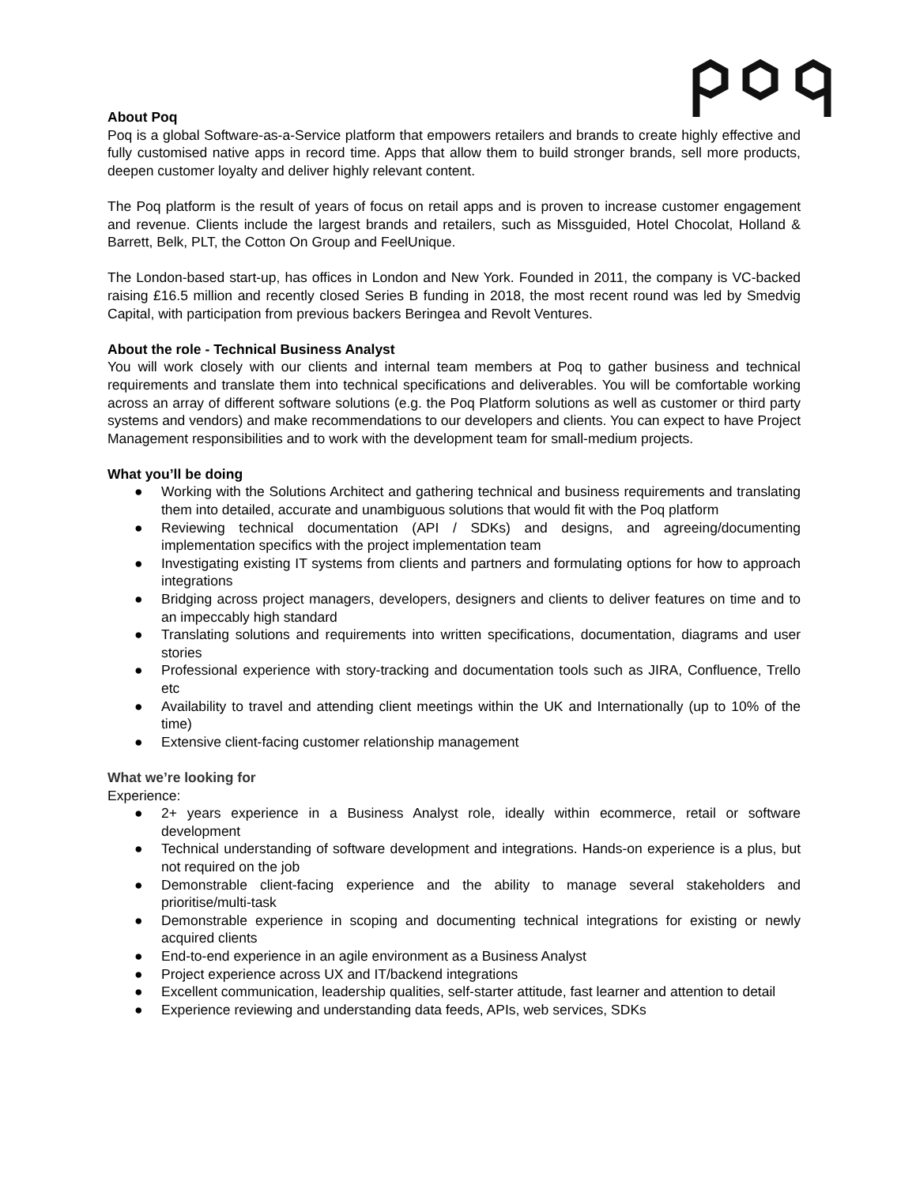About Poq
Poq is a global Software-as-a-Service platform that empowers retailers and brands to create highly effective and fully customised native apps in record time. Apps that allow them to build stronger brands, sell more products, deepen customer loyalty and deliver highly relevant content.
The Poq platform is the result of years of focus on retail apps and is proven to increase customer engagement and revenue. Clients include the largest brands and retailers, such as Missguided, Hotel Chocolat, Holland & Barrett, Belk, PLT, the Cotton On Group and FeelUnique.
The London-based start-up, has offices in London and New York. Founded in 2011, the company is VC-backed raising £16.5 million and recently closed Series B funding in 2018, the most recent round was led by Smedvig Capital, with participation from previous backers Beringea and Revolt Ventures.
About the role - Technical Business Analyst
You will work closely with our clients and internal team members at Poq to gather business and technical requirements and translate them into technical specifications and deliverables. You will be comfortable working across an array of different software solutions (e.g. the Poq Platform solutions as well as customer or third party systems and vendors) and make recommendations to our developers and clients. You can expect to have Project Management responsibilities and to work with the development team for small-medium projects.
What you’ll be doing
● Working with the Solutions Architect and gathering technical and business requirements and translating them into detailed, accurate and unambiguous solutions that would fit with the Poq platform
● Reviewing technical documentation (API / SDKs) and designs, and agreeing/documenting implementation specifics with the project implementation team
● Investigating existing IT systems from clients and partners and formulating options for how to approach integrations
● Bridging across project managers, developers, designers and clients to deliver features on time and to an impeccably high standard
● Translating solutions and requirements into written specifications, documentation, diagrams and user stories
● Professional experience with story-tracking and documentation tools such as JIRA, Confluence, Trello etc
● Availability to travel and attending client meetings within the UK and Internationally (up to 10% of the time)
● Extensive client-facing customer relationship management
What we’re looking for
Experience:
● 2+ years experience in a Business Analyst role, ideally within ecommerce, retail or software development
● Technical understanding of software development and integrations. Hands-on experience is a plus, but not required on the job
● Demonstrable client-facing experience and the ability to manage several stakeholders and prioritise/multi-task
● Demonstrable experience in scoping and documenting technical integrations for existing or newly acquired clients
● End-to-end experience in an agile environment as a Business Analyst
● Project experience across UX and IT/backend integrations
● Excellent communication, leadership qualities, self-starter attitude, fast learner and attention to detail
● Experience reviewing and understanding data feeds, APIs, web services, SDKs